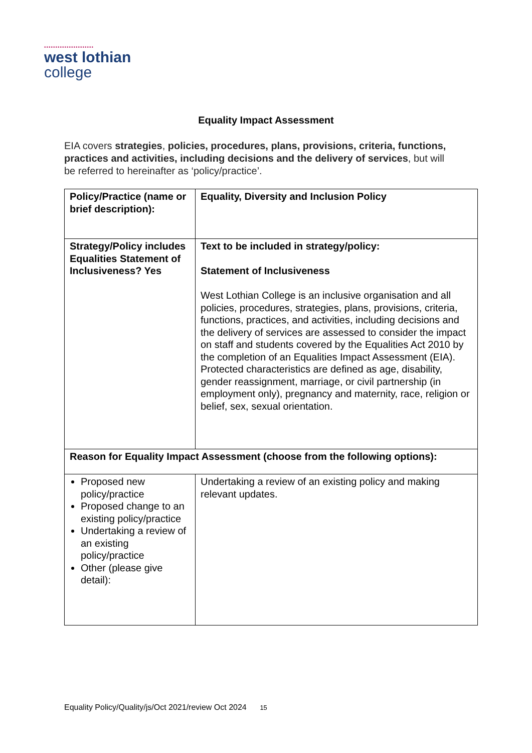••••••••••••••••••••••
west lothian
college
Equality Impact Assessment
EIA covers strategies, policies, procedures, plans, provisions, criteria, functions, practices and activities, including decisions and the delivery of services, but will be referred to hereinafter as ‘policy/practice’.
| Policy/Practice (name or brief description): | Equality, Diversity and Inclusion Policy |
| Strategy/Policy includes Equalities Statement of Inclusiveness? Yes | Text to be included in strategy/policy: Statement of Inclusiveness West Lothian College is an inclusive organisation and all policies, procedures, strategies, plans, provisions, criteria, functions, practices, and activities, including decisions and the delivery of services are assessed to consider the impact on staff and students covered by the Equalities Act 2010 by the completion of an Equalities Impact Assessment (EIA). Protected characteristics are defined as age, disability, gender reassignment, marriage, or civil partnership (in employment only), pregnancy and maternity, race, religion or belief, sex, sexual orientation. |
| Reason for Equality Impact Assessment (choose from the following options): | |
| Proposed new policy/practice Proposed change to an existing policy/practice Undertaking a review of an existing policy/practice Other (please give detail): | Undertaking a review of an existing policy and making relevant updates. |
Equality Policy/Quality/js/Oct 2021/review Oct 2024 15